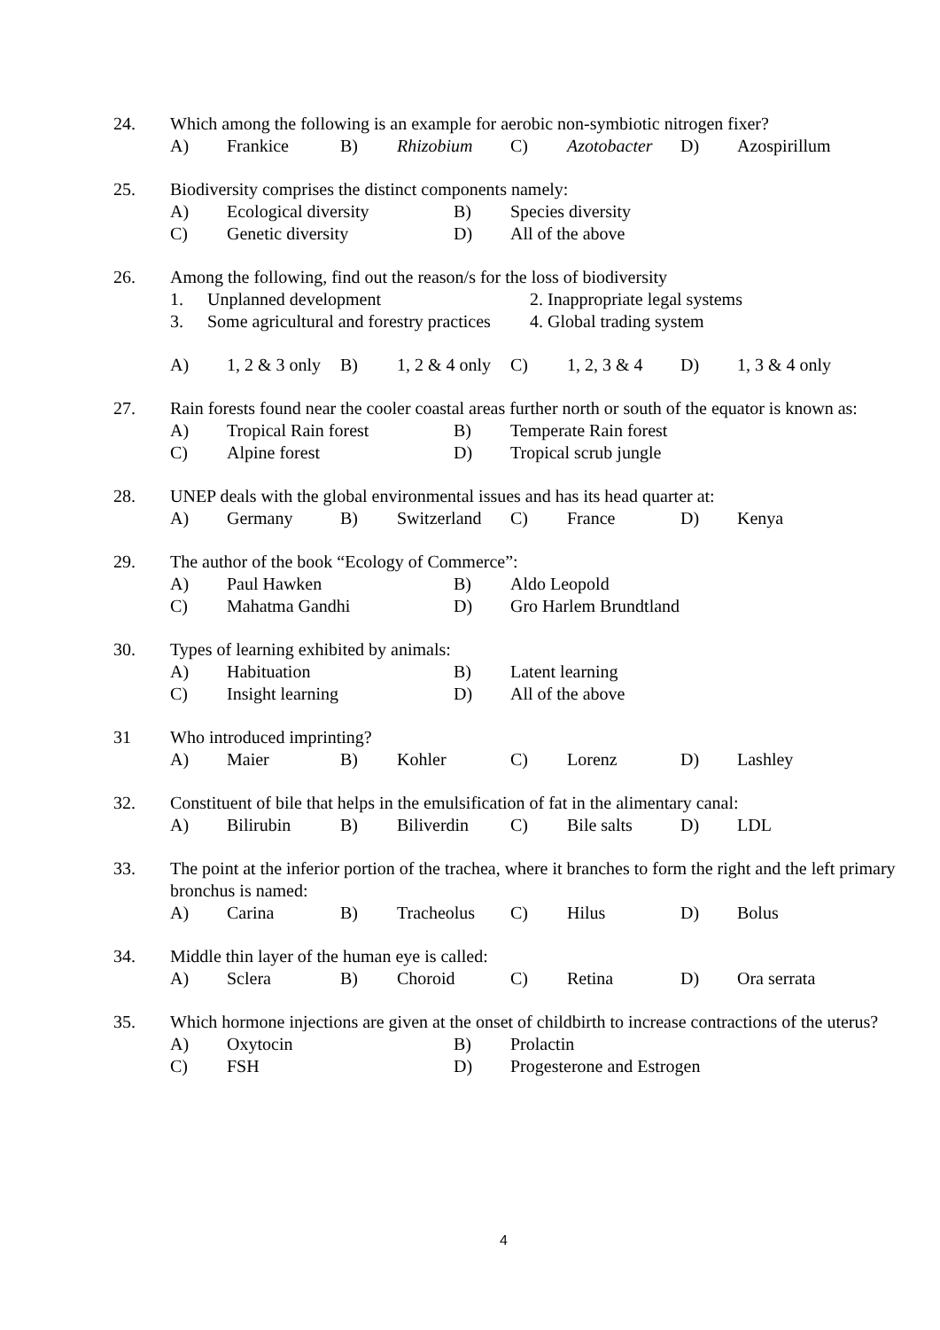24. Which among the following is an example for aerobic non-symbiotic nitrogen fixer?
A) Frankice B) Rhizobium C) Azotobacter D) Azospirillum
25. Biodiversity comprises the distinct components namely:
A) Ecological diversity B) Species diversity
C) Genetic diversity D) All of the above
26. Among the following, find out the reason/s for the loss of biodiversity
1. Unplanned development 2. Inappropriate legal systems
3. Some agricultural and forestry practices 4. Global trading system
A) 1, 2 & 3 only B) 1, 2 & 4 only C) 1, 2, 3 & 4 D) 1, 3 & 4 only
27. Rain forests found near the cooler coastal areas further north or south of the equator is known as:
A) Tropical Rain forest B) Temperate Rain forest
C) Alpine forest D) Tropical scrub jungle
28. UNEP deals with the global environmental issues and has its head quarter at:
A) Germany B) Switzerland C) France D) Kenya
29. The author of the book “Ecology of Commerce”:
A) Paul Hawken B) Aldo Leopold
C) Mahatma Gandhi D) Gro Harlem Brundtland
30. Types of learning exhibited by animals:
A) Habituation B) Latent learning
C) Insight learning D) All of the above
31 Who introduced imprinting?
A) Maier B) Kohler C) Lorenz D) Lashley
32. Constituent of bile that helps in the emulsification of fat in the alimentary canal:
A) Bilirubin B) Biliverdin C) Bile salts D) LDL
33. The point at the inferior portion of the trachea, where it branches to form the right and the left primary bronchus is named:
A) Carina B) Tracheolus C) Hilus D) Bolus
34. Middle thin layer of the human eye is called:
A) Sclera B) Choroid C) Retina D) Ora serrata
35. Which hormone injections are given at the onset of childbirth to increase contractions of the uterus?
A) Oxytocin B) Prolactin
C) FSH D) Progesterone and Estrogen
4